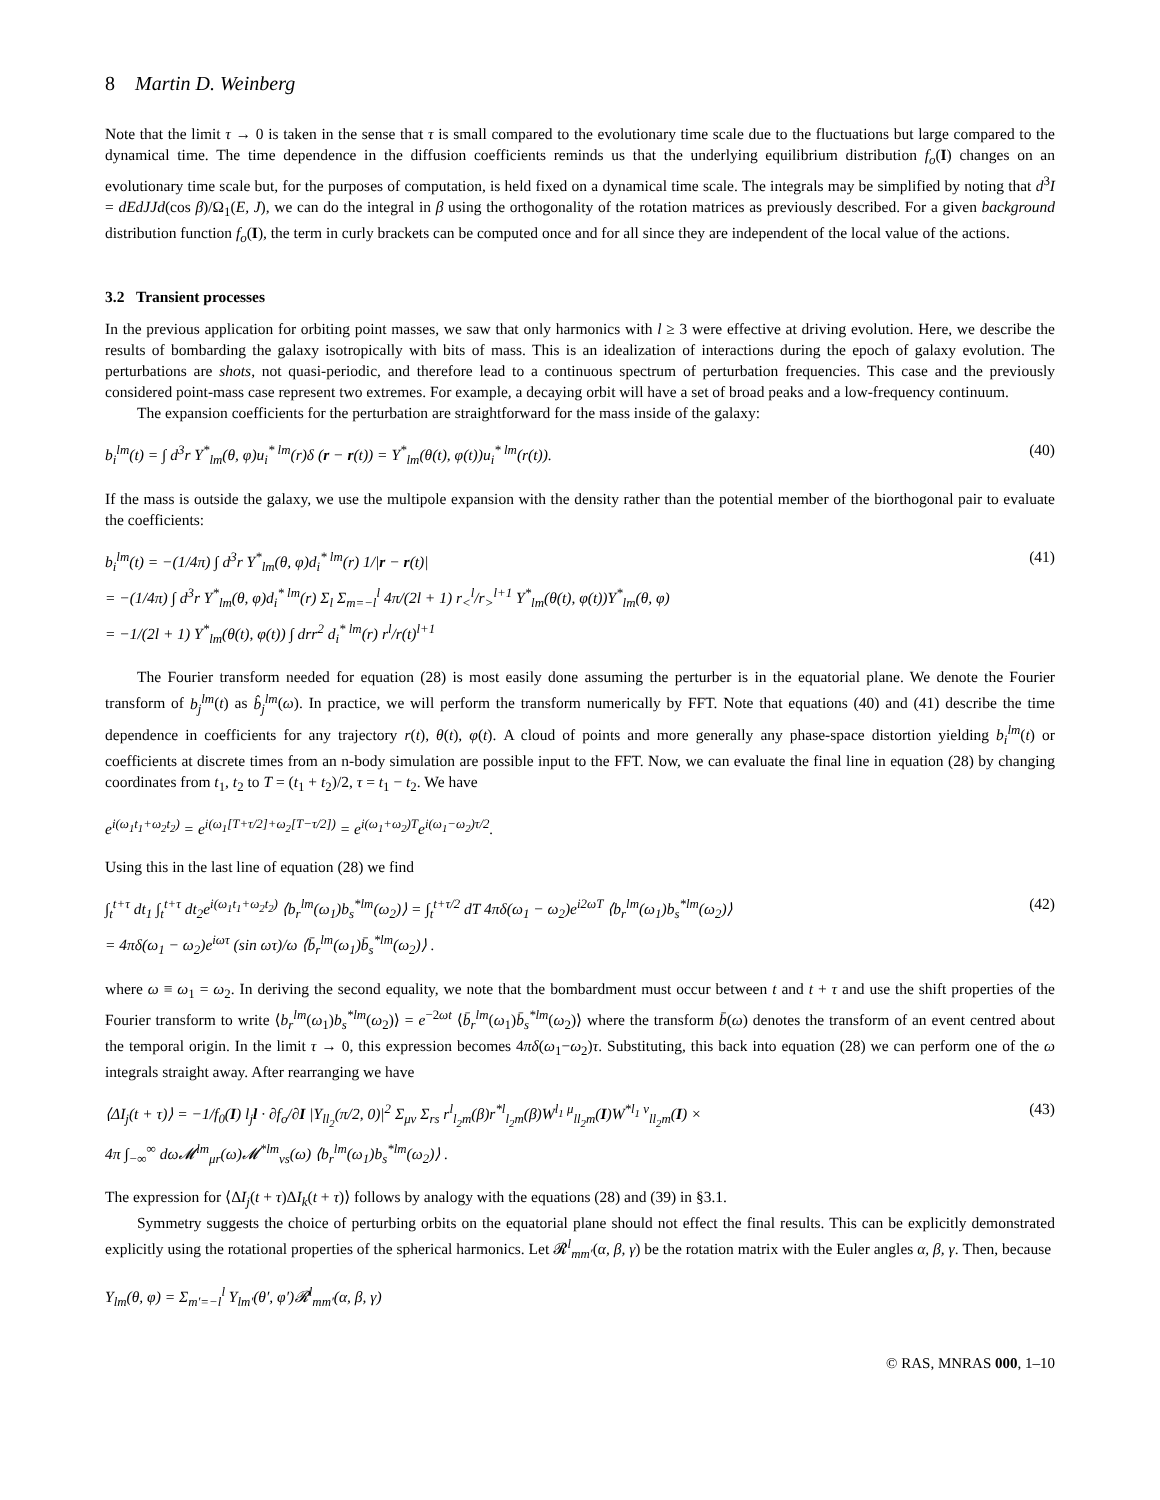8 Martin D. Weinberg
Note that the limit τ → 0 is taken in the sense that τ is small compared to the evolutionary time scale due to the fluctuations but large compared to the dynamical time. The time dependence in the diffusion coefficients reminds us that the underlying equilibrium distribution f<sub>o</sub>(I) changes on an evolutionary time scale but, for the purposes of computation, is held fixed on a dynamical time scale. The integrals may be simplified by noting that d<sup>3</sup>I = dEdJJd(cos β)/Ω<sub>1</sub>(E, J), we can do the integral in β using the orthogonality of the rotation matrices as previously described. For a given background distribution function f<sub>o</sub>(I), the term in curly brackets can be computed once and for all since they are independent of the local value of the actions.
3.2 Transient processes
In the previous application for orbiting point masses, we saw that only harmonics with l ≥ 3 were effective at driving evolution. Here, we describe the results of bombarding the galaxy isotropically with bits of mass. This is an idealization of interactions during the epoch of galaxy evolution. The perturbations are shots, not quasi-periodic, and therefore lead to a continuous spectrum of perturbation frequencies. This case and the previously considered point-mass case represent two extremes. For example, a decaying orbit will have a set of broad peaks and a low-frequency continuum.
The expansion coefficients for the perturbation are straightforward for the mass inside of the galaxy:
b<sub>i</sub><sup>lm</sup>(t) = ∫ d<sup>3</sup>r Y<sup>*</sup><sub>lm</sub>(θ, φ)u<sub>i</sub><sup>* lm</sup>(r)δ (r − r(t)) = Y<sup>*</sup><sub>lm</sub>(θ(t), φ(t))u<sub>i</sub><sup>* lm</sup>(r(t)). (40)
If the mass is outside the galaxy, we use the multipole expansion with the density rather than the potential member of the biorthogonal pair to evaluate the coefficients:
b<sub>i</sub><sup>lm</sup>(t) = −(1/4π) ∫ d<sup>3</sup>r Y<sup>*</sup><sub>lm</sub>(θ, φ)d<sub>i</sub><sup>* lm</sup>(r) 1/|r − r(t)|
= −(1/4π) ∫ d<sup>3</sup>r Y<sup>*</sup><sub>lm</sub>(θ, φ)d<sub>i</sub><sup>* lm</sup>(r) Σ<sub>l</sub> Σ<sub>m=−l</sub><sup>l</sup> 4π/(2l + 1) r<sub><</sub><sup>l</sup>/r<sub>></sub><sup>l+1</sup> Y<sup>*</sup><sub>lm</sub>(θ(t), φ(t))Y<sup>*</sup><sub>lm</sub>(θ, φ)
= −1/(2l + 1) Y<sup>*</sup><sub>lm</sub>(θ(t), φ(t)) ∫ drr<sup>2</sup> d<sub>i</sub><sup>* lm</sup>(r) r<sup>l</sup>/r(t)<sup>l+1</sup> (41)
The Fourier transform needed for equation (28) is most easily done assuming the perturber is in the equatorial plane. We denote the Fourier transform of b<sub>j</sub><sup>lm</sup>(t) as b̂<sub>j</sub><sup>lm</sup>(ω). In practice, we will perform the transform numerically by FFT. Note that equations (40) and (41) describe the time dependence in coefficients for any trajectory r(t), θ(t), φ(t). A cloud of points and more generally any phase-space distortion yielding b<sub>i</sub><sup>lm</sup>(t) or coefficients at discrete times from an n-body simulation are possible input to the FFT. Now, we can evaluate the final line in equation (28) by changing coordinates from t<sub>1</sub>, t<sub>2</sub> to T = (t<sub>1</sub> + t<sub>2</sub>)/2, τ = t<sub>1</sub> − t<sub>2</sub>. We have
e<sup>i(ω<sub>1</sub>t<sub>1</sub>+ω<sub>2</sub>t<sub>2</sub>)</sup> = e<sup>i(ω<sub>1</sub>[T+τ/2]+ω<sub>2</sub>[T−τ/2])</sup> = e<sup>i(ω<sub>1</sub>+ω<sub>2</sub>)T</sup>e<sup>i(ω<sub>1</sub>−ω<sub>2</sub>)τ/2</sup>.
Using this in the last line of equation (28) we find
∫<sub>t</sub><sup>t+τ</sup> dt<sub>1</sub> ∫<sub>t</sub><sup>t+τ</sup> dt<sub>2</sub>e<sup>i(ω<sub>1</sub>t<sub>1</sub>+ω<sub>2</sub>t<sub>2</sub>)</sup> ⟨b<sub>r</sub><sup>lm</sup>(ω<sub>1</sub>)b<sub>s</sub><sup>*lm</sup>(ω<sub>2</sub>)⟩ = ∫<sub>t</sub><sup>t+τ/2</sup> dT 4πδ(ω<sub>1</sub> − ω<sub>2</sub>)e<sup>i2ωT</sup> ⟨b<sub>r</sub><sup>lm</sup>(ω<sub>1</sub>)b<sub>s</sub><sup>*lm</sup>(ω<sub>2</sub>)⟩
= 4πδ(ω<sub>1</sub> − ω<sub>2</sub>)e<sup>iωτ</sup> (sin ωτ)/ω ⟨b̄<sub>r</sub><sup>lm</sup>(ω<sub>1</sub>)b̄<sub>s</sub><sup>*lm</sup>(ω<sub>2</sub>)⟩ . (42)
where ω ≡ ω<sub>1</sub> = ω<sub>2</sub>. In deriving the second equality, we note that the bombardment must occur between t and t + τ and use the shift properties of the Fourier transform to write ⟨b<sub>r</sub><sup>lm</sup>(ω<sub>1</sub>)b<sub>s</sub><sup>*lm</sup>(ω<sub>2</sub>)⟩ = e<sup>−2ωt</sup> ⟨b̄<sub>r</sub><sup>lm</sup>(ω<sub>1</sub>)b̄<sub>s</sub><sup>*lm</sup>(ω<sub>2</sub>)⟩ where the transform b̄(ω) denotes the transform of an event centred about the temporal origin. In the limit τ → 0, this expression becomes 4πδ(ω<sub>1</sub>−ω<sub>2</sub>)τ. Substituting, this back into equation (28) we can perform one of the ω integrals straight away. After rearranging we have
⟨ΔI<sub>j</sub>(t + τ)⟩ = −1/f<sub>0</sub>(I) l<sub>j</sub>l · ∂f<sub>o</sub>/∂I |Y<sub>ll<sub>2</sub></sub>(π/2, 0)|<sup>2</sup> Σ<sub>μν</sub> Σ<sub>rs</sub> r<sup>l</sup><sub>l<sub>2</sub>m</sub>(β)r<sup>*l</sup><sub>l<sub>2</sub>m</sub>(β)W<sup>l<sub>1</sub> μ</sup><sub>ll<sub>2</sub>m</sub>(I)W<sup>*l<sub>1</sub> ν</sup><sub>ll<sub>2</sub>m</sub>(I) ×
4π ∫<sub>−∞</sub><sup>∞</sup> dω𝓜<sup>lm</sup><sub>μr</sub>(ω)𝓜<sup>*lm</sup><sub>νs</sub>(ω) ⟨b<sub>r</sub><sup>lm</sup>(ω<sub>1</sub>)b<sub>s</sub><sup>*lm</sup>(ω<sub>2</sub>)⟩ . (43)
The expression for ⟨ΔI<sub>j</sub>(t + τ)ΔI<sub>k</sub>(t + τ)⟩ follows by analogy with the equations (28) and (39) in §3.1.
Symmetry suggests the choice of perturbing orbits on the equatorial plane should not effect the final results. This can be explicitly demonstrated explicitly using the rotational properties of the spherical harmonics. Let 𝓡<sup>l</sup><sub>mm′</sub>(α, β, γ) be the rotation matrix with the Euler angles α, β, γ. Then, because
Y<sub>lm</sub>(θ, φ) = Σ<sub>m′=−l</sub><sup>l</sup> Y<sub>lm′</sub>(θ′, φ′)𝓡<sup>l</sup><sub>mm′</sub>(α, β, γ)
© RAS, MNRAS 000, 1–10